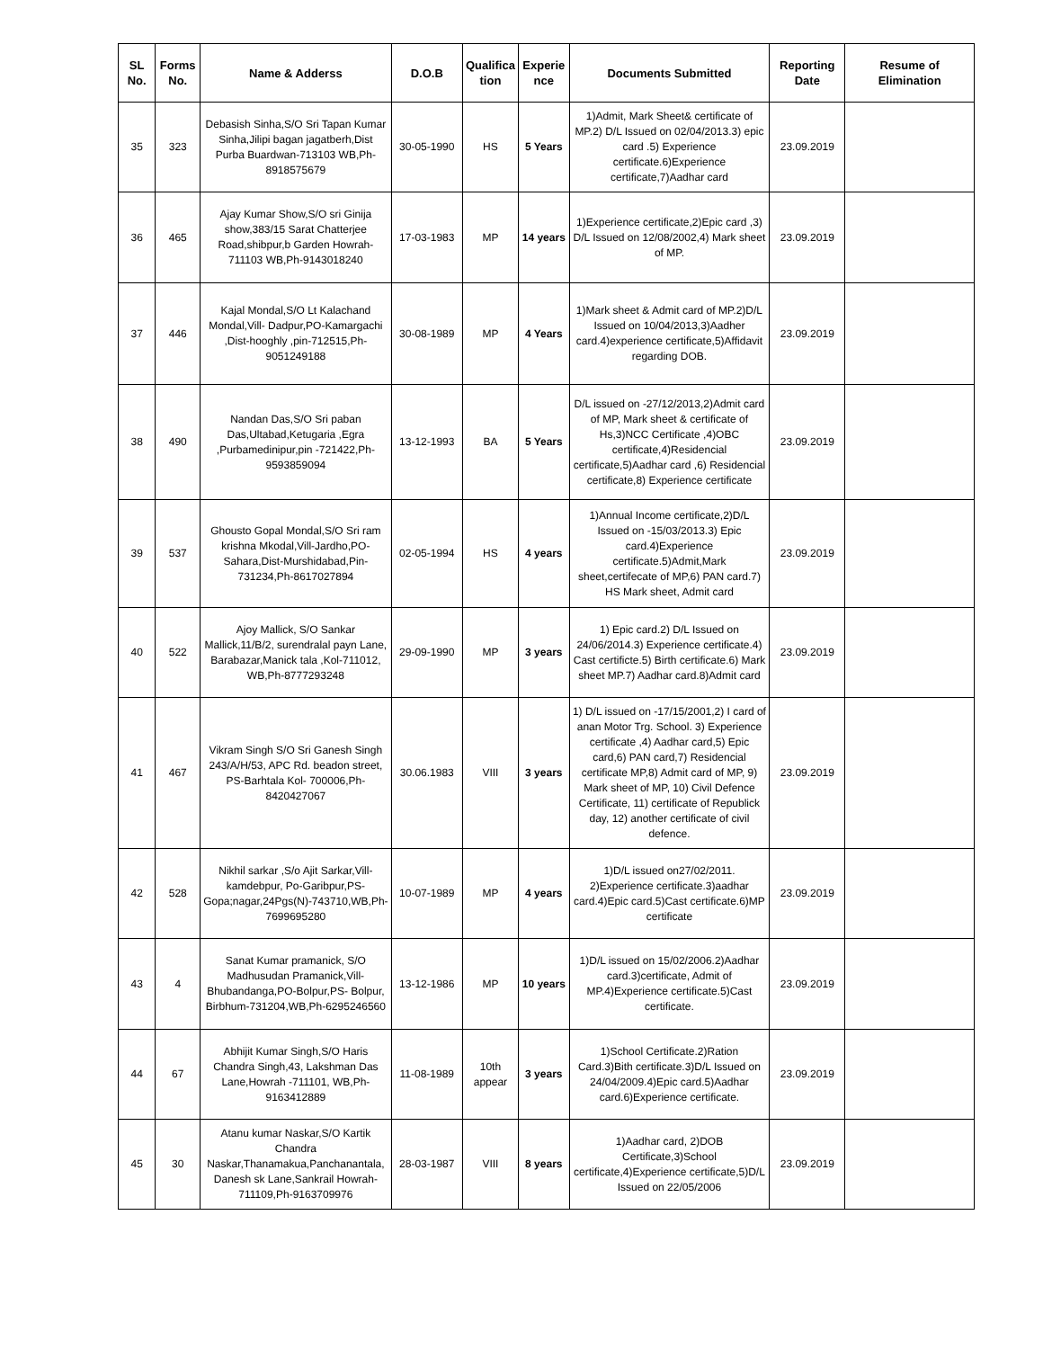| SL No. | Forms No. | Name & Adderss | D.O.B | Qualifica tion | Experie nce | Documents Submitted | Reporting Date | Resume of Elimination |
| --- | --- | --- | --- | --- | --- | --- | --- | --- |
| 35 | 323 | Debasish Sinha,S/O Sri Tapan Kumar Sinha,Jilipi bagan jagatberh,Dist Purba Buardwan-713103 WB,Ph-8918575679 | 30-05-1990 | HS | 5 Years | 1)Admit, Mark Sheet& certificate of MP.2) D/L Issued on 02/04/2013.3) epic card .5) Experience certificate.6)Experience certificate,7)Aadhar card | 23.09.2019 | |
| 36 | 465 | Ajay Kumar Show,S/O sri Ginija show,383/15 Sarat Chatterjee Road,shibpur,b Garden Howrah-711103 WB,Ph-9143018240 | 17-03-1983 | MP | 14 years | 1)Experience certificate,2)Epic card ,3) D/L Issued on 12/08/2002,4) Mark sheet of MP. | 23.09.2019 | |
| 37 | 446 | Kajal Mondal,S/O Lt Kalachand Mondal,Vill- Dadpur,PO-Kamargachi ,Dist-hooghly ,pin-712515,Ph-9051249188 | 30-08-1989 | MP | 4 Years | 1)Mark sheet & Admit card of MP.2)D/L Issued on 10/04/2013,3)Aadher card.4)experience certificate,5)Affidavit regarding DOB. | 23.09.2019 | |
| 38 | 490 | Nandan Das,S/O Sri paban Das,Ultabad,Ketugaria ,Egra ,Purbamedinipur,pin -721422,Ph-9593859094 | 13-12-1993 | BA | 5 Years | D/L issued on -27/12/2013,2)Admit card of MP, Mark sheet & certificate of Hs,3)NCC Certificate ,4)OBC certificate,4)Residencial certificate,5)Aadhar card ,6) Residencial certificate,8) Experience certificate | 23.09.2019 | |
| 39 | 537 | Ghousto Gopal Mondal,S/O Sri ram krishna Mkodal,Vill-Jardho,PO-Sahara,Dist-Murshidabad,Pin-731234,Ph-8617027894 | 02-05-1994 | HS | 4 years | 1)Annual Income certificate,2)D/L Issued on -15/03/2013.3) Epic card.4)Experience certificate.5)Admit,Mark sheet,certifecate of MP,6) PAN card.7) HS Mark sheet, Admit card | 23.09.2019 | |
| 40 | 522 | Ajoy Mallick, S/O Sankar Mallick,11/B/2, surendralal payn Lane, Barabazar,Manick tala ,Kol-711012, WB,Ph-8777293248 | 29-09-1990 | MP | 3 years | 1) Epic card.2) D/L Issued on 24/06/2014.3) Experience certificate.4) Cast certificte.5) Birth certificate.6) Mark sheet MP.7) Aadhar card.8)Admit card | 23.09.2019 | |
| 41 | 467 | Vikram Singh S/O Sri Ganesh Singh 243/A/H/53, APC Rd. beadon street, PS-Barhtala Kol- 700006,Ph-8420427067 | 30.06.1983 | VIII | 3 years | 1) D/L issued on -17/15/2001,2) I card of anan Motor Trg. School. 3) Experience certificate ,4) Aadhar card,5) Epic card,6) PAN card,7) Residencial certificate MP,8) Admit card of MP, 9) Mark sheet of MP, 10) Civil Defence Certificate, 11) certificate of Republick day, 12) another certificate of civil defence. | 23.09.2019 | |
| 42 | 528 | Nikhil sarkar ,S/o Ajit Sarkar,Vill-kamdebpur, Po-Garibpur,PS-Gopa;nagar,24Pgs(N)-743710,WB,Ph-7699695280 | 10-07-1989 | MP | 4 years | 1)D/L issued on27/02/2011. 2)Experience certificate.3)aadhar card.4)Epic card.5)Cast certificate.6)MP certificate | 23.09.2019 | |
| 43 | 4 | Sanat Kumar pramanick, S/O Madhusudan Pramanick,Vill-Bhubandanga,PO-Bolpur,PS- Bolpur, Birbhum-731204,WB,Ph-6295246560 | 13-12-1986 | MP | 10 years | 1)D/L issued on 15/02/2006.2)Aadhar card.3)certificate, Admit of MP.4)Experience certificate.5)Cast certificate. | 23.09.2019 | |
| 44 | 67 | Abhijit Kumar Singh,S/O Haris Chandra Singh,43, Lakshman Das Lane,Howrah -711101, WB,Ph-9163412889 | 11-08-1989 | 10th appear | 3 years | 1)School Certificate.2)Ration Card.3)Bith certificate.3)D/L Issued on 24/04/2009.4)Epic card.5)Aadhar card.6)Experience certificate. | 23.09.2019 | |
| 45 | 30 | Atanu kumar Naskar,S/O Kartik Chandra Naskar,Thanamakua,Panchanantala, Danesh sk Lane,Sankrail Howrah-711109,Ph-9163709976 | 28-03-1987 | VIII | 8 years | 1)Aadhar card, 2)DOB Certificate,3)School certificate,4)Experience certificate,5)D/L Issued on 22/05/2006 | 23.09.2019 | |